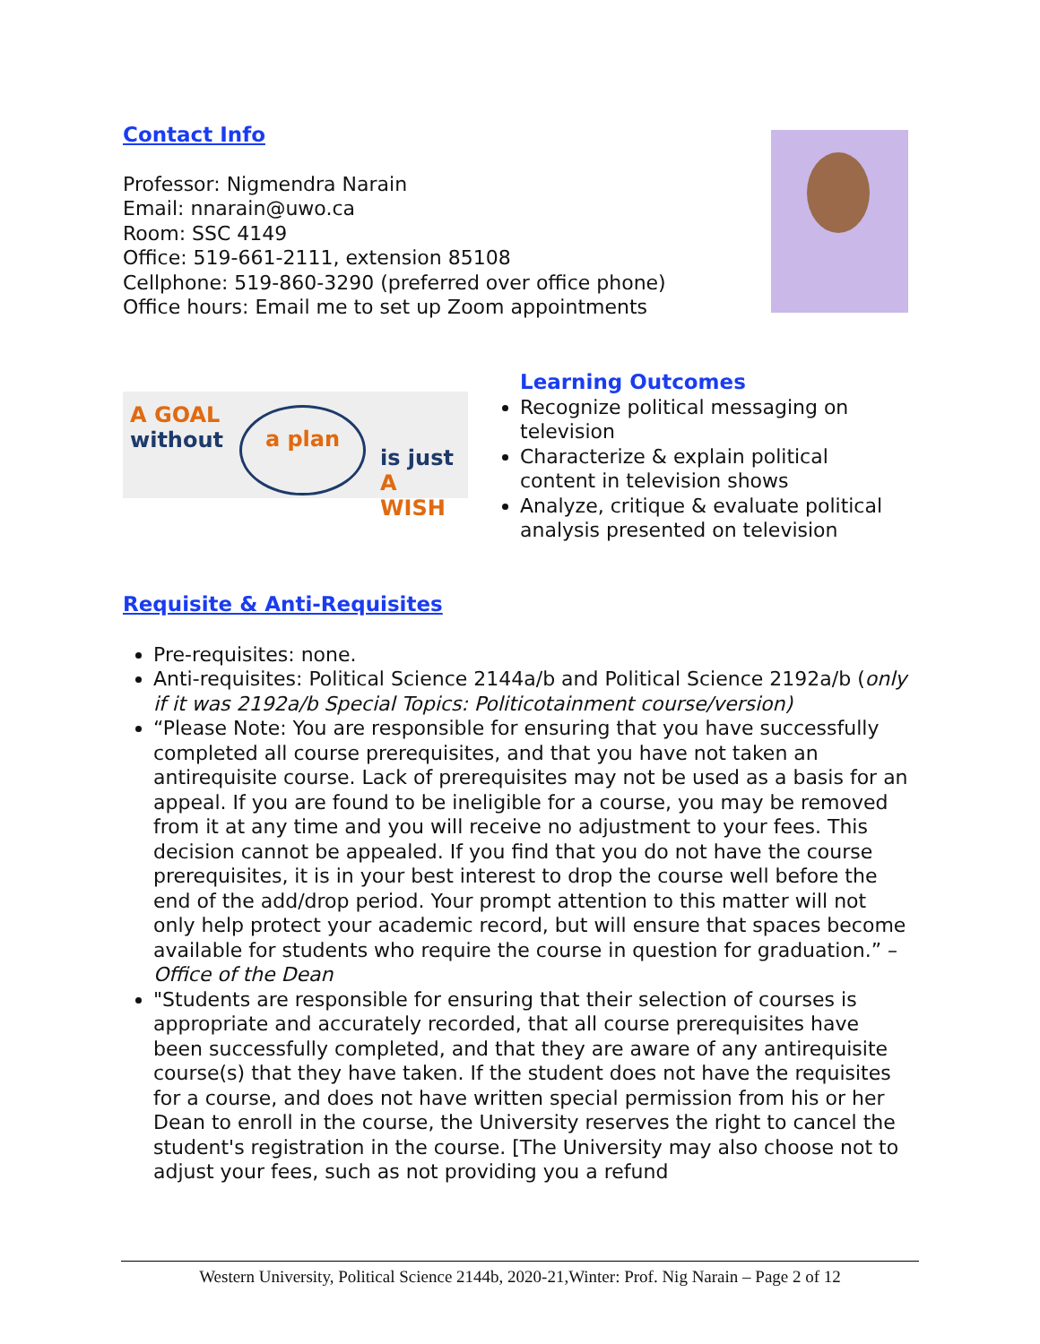Contact Info
Professor: Nigmendra Narain
Email: nnarain@uwo.ca
Room: SSC 4149
Office: 519-661-2111, extension 85108
Cellphone: 519-860-3290 (preferred over office phone)
Office hours: Email me to set up Zoom appointments
A GOAL
without
a plan
is just
A WISH
Learning Outcomes
Recognize political messaging on television
Characterize & explain political content in television shows
Analyze, critique & evaluate political analysis presented on television
Requisite & Anti-Requisites
Pre-requisites: none.
Anti-requisites: Political Science 2144a/b and Political Science 2192a/b (only if it was 2192a/b Special Topics: Politicotainment course/version)
“Please Note: You are responsible for ensuring that you have successfully completed all course prerequisites, and that you have not taken an antirequisite course. Lack of prerequisites may not be used as a basis for an appeal. If you are found to be ineligible for a course, you may be removed from it at any time and you will receive no adjustment to your fees. This decision cannot be appealed. If you find that you do not have the course prerequisites, it is in your best interest to drop the course well before the end of the add/drop period. Your prompt attention to this matter will not only help protect your academic record, but will ensure that spaces become available for students who require the course in question for graduation.” – Office of the Dean
"Students are responsible for ensuring that their selection of courses is appropriate and accurately recorded, that all course prerequisites have been successfully completed, and that they are aware of any antirequisite course(s) that they have taken. If the student does not have the requisites for a course, and does not have written special permission from his or her Dean to enroll in the course, the University reserves the right to cancel the student's registration in the course. [The University may also choose not to adjust your fees, such as not providing you a refund
Western University, Political Science 2144b, 2020-21,Winter: Prof. Nig Narain – Page 2 of 12